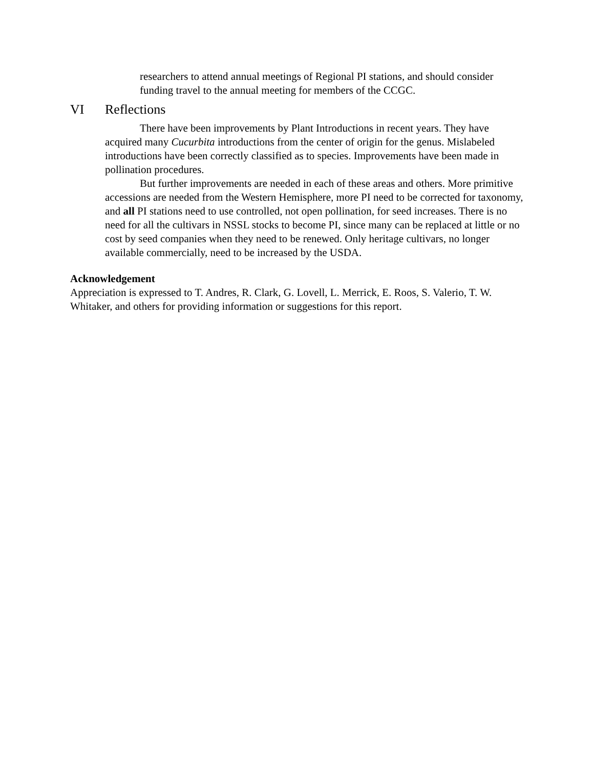researchers to attend annual meetings of Regional PI stations, and should consider funding travel to the annual meeting for members of the CCGC.
VI Reflections
There have been improvements by Plant Introductions in recent years. They have acquired many Cucurbita introductions from the center of origin for the genus. Mislabeled introductions have been correctly classified as to species. Improvements have been made in pollination procedures.
But further improvements are needed in each of these areas and others. More primitive accessions are needed from the Western Hemisphere, more PI need to be corrected for taxonomy, and all PI stations need to use controlled, not open pollination, for seed increases. There is no need for all the cultivars in NSSL stocks to become PI, since many can be replaced at little or no cost by seed companies when they need to be renewed. Only heritage cultivars, no longer available commercially, need to be increased by the USDA.
Acknowledgement
Appreciation is expressed to T. Andres, R. Clark, G. Lovell, L. Merrick, E. Roos, S. Valerio, T. W. Whitaker, and others for providing information or suggestions for this report.